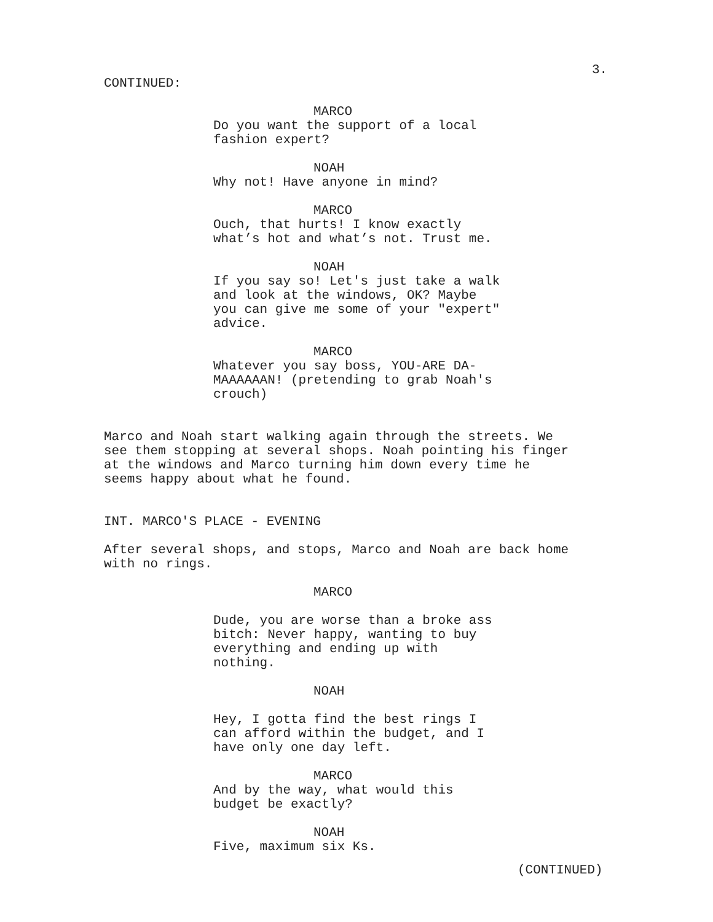3.
CONTINUED:
MARCO
Do you want the support of a local fashion expert?
NOAH
Why not! Have anyone in mind?
MARCO
Ouch, that hurts! I know exactly what’s hot and what’s not. Trust me.
NOAH
If you say so! Let's just take a walk and look at the windows, OK? Maybe you can give me some of your "expert" advice.
MARCO
Whatever you say boss, YOU-ARE DA- MAAAAAAN! (pretending to grab Noah's crouch)
Marco and Noah start walking again through the streets. We see them stopping at several shops. Noah pointing his finger at the windows and Marco turning him down every time he seems happy about what he found.
INT. MARCO'S PLACE - EVENING
After several shops, and stops, Marco and Noah are back home with no rings.
MARCO
Dude, you are worse than a broke ass bitch: Never happy, wanting to buy everything and ending up with nothing.
NOAH
Hey, I gotta find the best rings I can afford within the budget, and I have only one day left.
MARCO
And by the way, what would this budget be exactly?
NOAH
Five, maximum six Ks.
(CONTINUED)